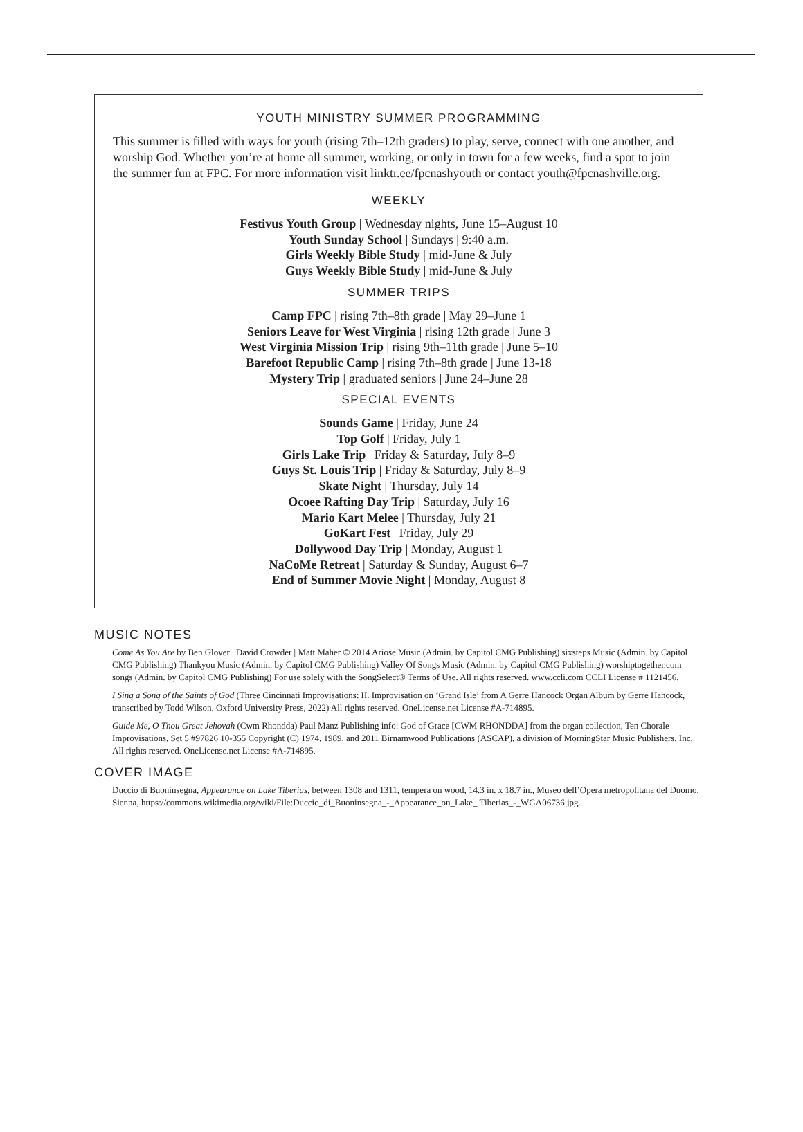YOUTH MINISTRY SUMMER PROGRAMMING
This summer is filled with ways for youth (rising 7th–12th graders) to play, serve, connect with one another, and worship God. Whether you’re at home all summer, working, or only in town for a few weeks, find a spot to join the summer fun at FPC. For more information visit linktr.ee/fpcnashyouth or contact youth@fpcnashville.org.
WEEKLY
Festivus Youth Group | Wednesday nights, June 15–August 10
Youth Sunday School | Sundays | 9:40 a.m.
Girls Weekly Bible Study | mid-June & July
Guys Weekly Bible Study | mid-June & July
SUMMER TRIPS
Camp FPC | rising 7th–8th grade | May 29–June 1
Seniors Leave for West Virginia | rising 12th grade | June 3
West Virginia Mission Trip | rising 9th–11th grade | June 5–10
Barefoot Republic Camp | rising 7th–8th grade | June 13-18
Mystery Trip | graduated seniors | June 24–June 28
SPECIAL EVENTS
Sounds Game | Friday, June 24
Top Golf | Friday, July 1
Girls Lake Trip | Friday & Saturday, July 8–9
Guys St. Louis Trip | Friday & Saturday, July 8–9
Skate Night | Thursday, July 14
Ocoee Rafting Day Trip | Saturday, July 16
Mario Kart Melee | Thursday, July 21
GoKart Fest | Friday, July 29
Dollywood Day Trip | Monday, August 1
NaCoMe Retreat | Saturday & Sunday, August 6–7
End of Summer Movie Night | Monday, August 8
MUSIC NOTES
Come As You Are by Ben Glover | David Crowder | Matt Maher © 2014 Ariose Music (Admin. by Capitol CMG Publishing) sixsteps Music (Admin. by Capitol CMG Publishing) Thankyou Music (Admin. by Capitol CMG Publishing) Valley Of Songs Music (Admin. by Capitol CMG Publishing) worshiptogether.com songs (Admin. by Capitol CMG Publishing) For use solely with the SongSelect® Terms of Use. All rights reserved. www.ccli.com CCLI License # 1121456.
I Sing a Song of the Saints of God (Three Cincinnati Improvisations: II. Improvisation on ‘Grand Isle’ from A Gerre Hancock Organ Album by Gerre Hancock, transcribed by Todd Wilson. Oxford University Press, 2022) All rights reserved. OneLicense.net License #A-714895.
Guide Me, O Thou Great Jehovah (Cwm Rhondda) Paul Manz Publishing info: God of Grace [CWM RHONDDA] from the organ collection, Ten Chorale Improvisations, Set 5 #97826 10-355 Copyright (C) 1974, 1989, and 2011 Birnamwood Publications (ASCAP), a division of MorningStar Music Publishers, Inc. All rights reserved. OneLicense.net License #A-714895.
COVER IMAGE
Duccio di Buoninsegna, Appearance on Lake Tiberias, between 1308 and 1311, tempera on wood, 14.3 in. x 18.7 in., Museo dell’Opera metropolitana del Duomo, Sienna, https://commons.wikimedia.org/wiki/File:Duccio_di_Buoninsegna_-_Appearance_on_Lake_ Tiberias_-_WGA06736.jpg.